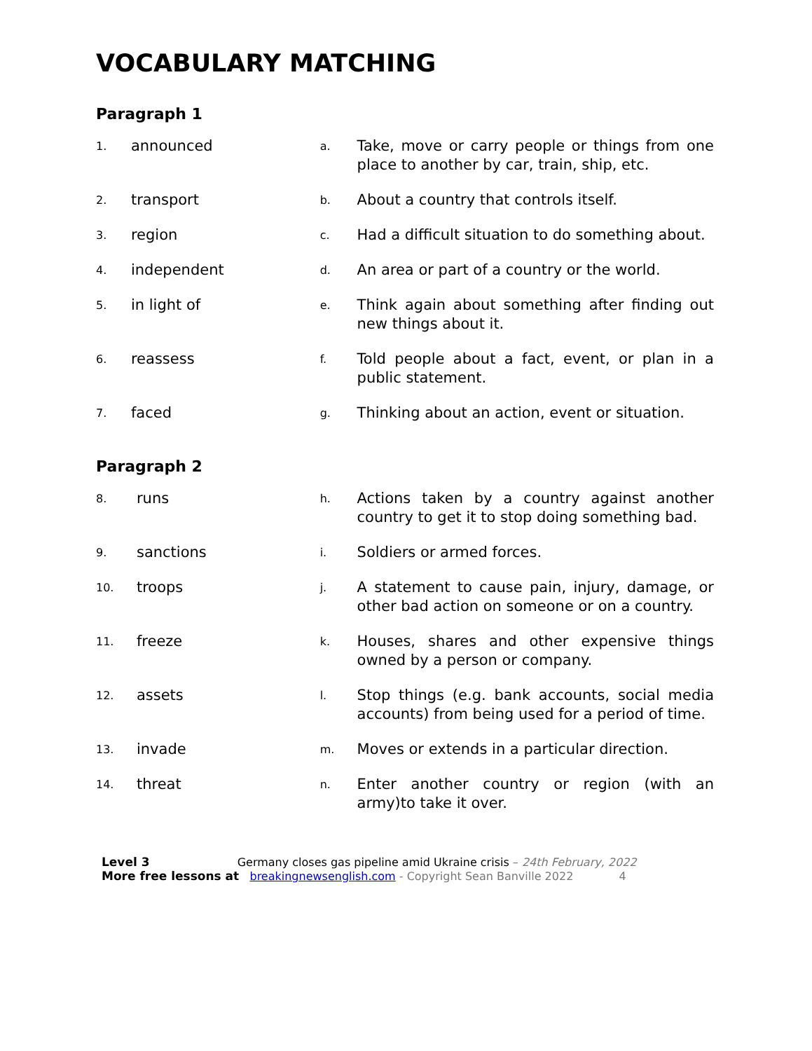VOCABULARY MATCHING
Paragraph 1
1.
announced
a.
Take, move or carry people or things from one place to another by car, train, ship, etc.
2.
transport
b.
About a country that controls itself.
3.
region
c.
Had a difficult situation to do something about.
4.
independent
d.
An area or part of a country or the world.
5.
in light of
e.
Think again about something after finding out new things about it.
6.
reassess
f.
Told people about a fact, event, or plan in a public statement.
7.
faced
g.
Thinking about an action, event or situation.
Paragraph 2
8.
runs
h.
Actions taken by a country against another country to get it to stop doing something bad.
9.
sanctions
i.
Soldiers or armed forces.
10.
troops
j.
A statement to cause pain, injury, damage, or other bad action on someone or on a country.
11.
freeze
k.
Houses, shares and other expensive things owned by a person or company.
12.
assets
l.
Stop things (e.g. bank accounts, social media accounts) from being used for a period of time.
13.
invade
m.
Moves or extends in a particular direction.
14.
threat
n.
Enter another country or region (with an army)to take it over.
Level 3 Germany closes gas pipeline amid Ukraine crisis – 24th February, 2022
More free lessons at breakingnewsenglish.com - Copyright Sean Banville 2022 4